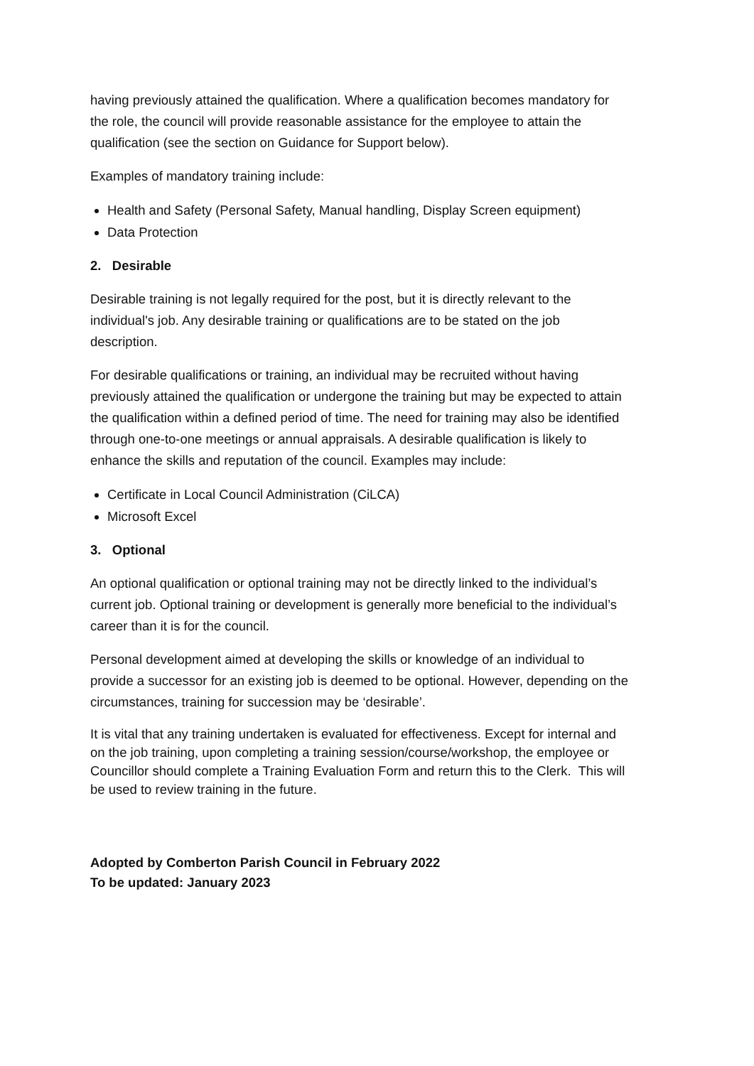having previously attained the qualification. Where a qualification becomes mandatory for the role, the council will provide reasonable assistance for the employee to attain the qualification (see the section on Guidance for Support below).
Examples of mandatory training include:
Health and Safety (Personal Safety, Manual handling, Display Screen equipment)
Data Protection
2. Desirable
Desirable training is not legally required for the post, but it is directly relevant to the individual's job. Any desirable training or qualifications are to be stated on the job description.
For desirable qualifications or training, an individual may be recruited without having previously attained the qualification or undergone the training but may be expected to attain the qualification within a defined period of time. The need for training may also be identified through one-to-one meetings or annual appraisals. A desirable qualification is likely to enhance the skills and reputation of the council. Examples may include:
Certificate in Local Council Administration (CiLCA)
Microsoft Excel
3. Optional
An optional qualification or optional training may not be directly linked to the individual’s current job. Optional training or development is generally more beneficial to the individual’s career than it is for the council.
Personal development aimed at developing the skills or knowledge of an individual to provide a successor for an existing job is deemed to be optional. However, depending on the circumstances, training for succession may be ‘desirable’.
It is vital that any training undertaken is evaluated for effectiveness. Except for internal and on the job training, upon completing a training session/course/workshop, the employee or Councillor should complete a Training Evaluation Form and return this to the Clerk. This will be used to review training in the future.
Adopted by Comberton Parish Council in February 2022
To be updated: January 2023